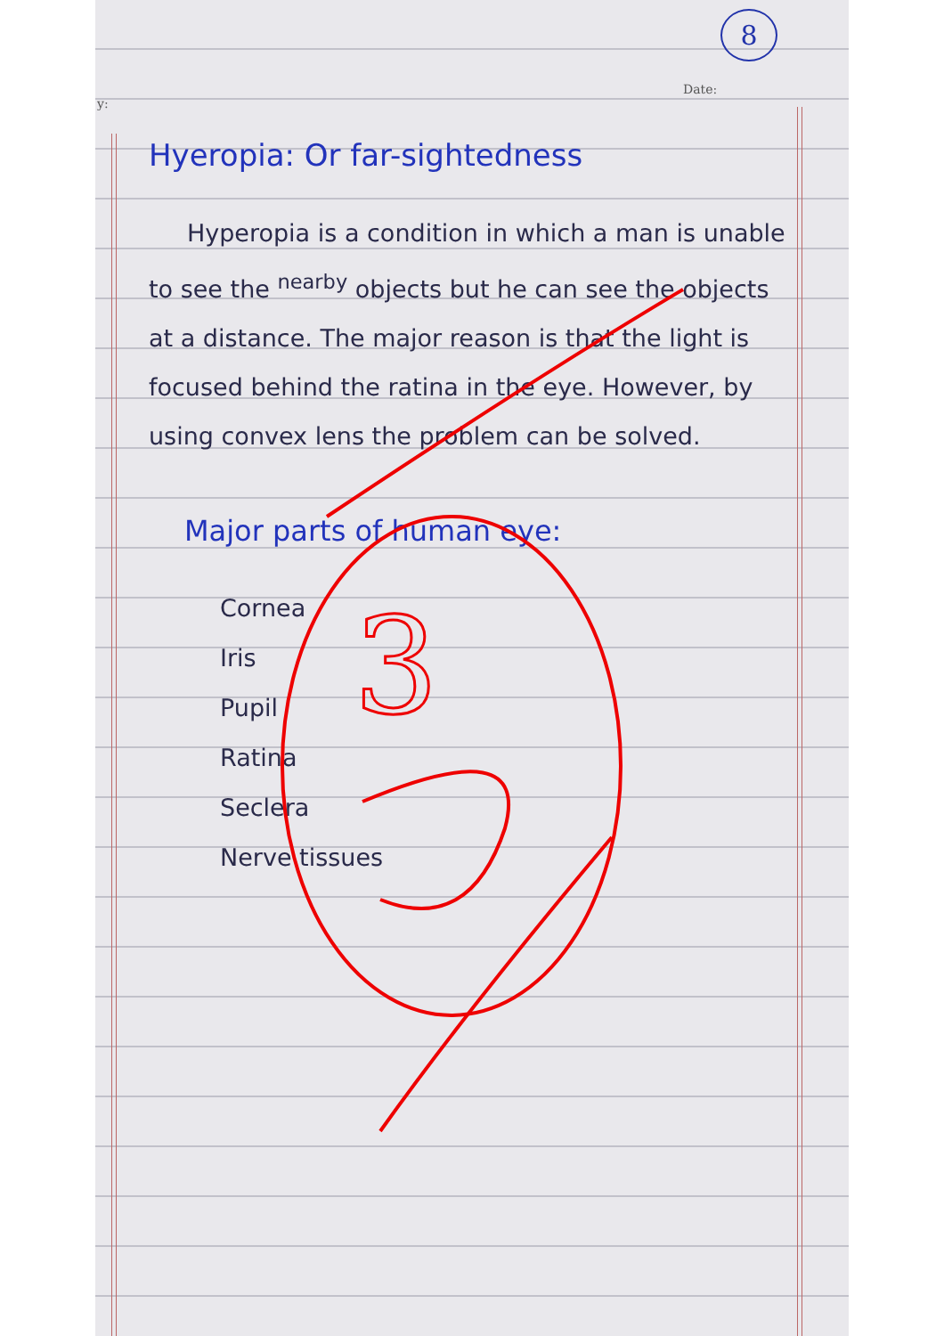8
Date:
y:
Hyeropia: Or far-sightedness
Hyperopia is a condition in which a man is unable to see the <sup>nearby</sup> objects but he can see the objects at a distance. The major reason is that the light is focused behind the ratina in the eye. However, by using convex lens the problem can be solved.
Major parts of human eye:
Cornea
Iris
Pupil
Ratina
Seclera
Nerve tissues
3